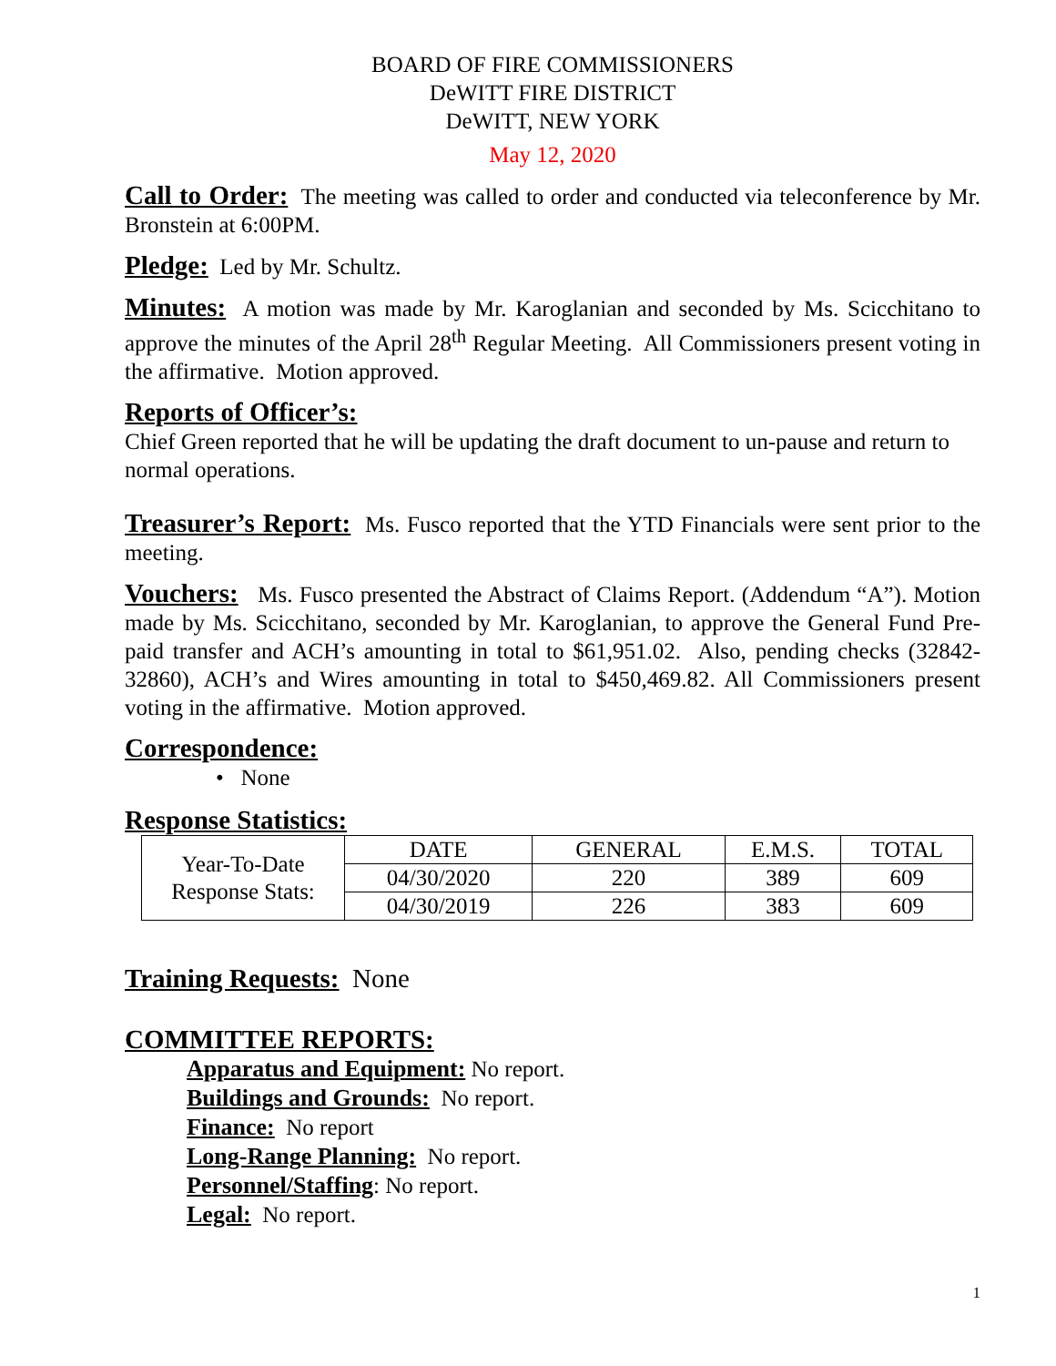BOARD OF FIRE COMMISSIONERS
DeWITT FIRE DISTRICT
DeWITT, NEW YORK
May 12, 2020
Call to Order: The meeting was called to order and conducted via teleconference by Mr. Bronstein at 6:00PM.
Pledge: Led by Mr. Schultz.
Minutes: A motion was made by Mr. Karoglanian and seconded by Ms. Scicchitano to approve the minutes of the April 28<sup>th</sup> Regular Meeting. All Commissioners present voting in the affirmative. Motion approved.
Reports of Officer’s:
Chief Green reported that he will be updating the draft document to un-pause and return to normal operations.
Treasurer’s Report: Ms. Fusco reported that the YTD Financials were sent prior to the meeting.
Vouchers: Ms. Fusco presented the Abstract of Claims Report. (Addendum “A”). Motion made by Ms. Scicchitano, seconded by Mr. Karoglanian, to approve the General Fund Pre-paid transfer and ACH’s amounting in total to $61,951.02. Also, pending checks (32842-32860), ACH’s and Wires amounting in total to $450,469.82. All Commissioners present voting in the affirmative. Motion approved.
Correspondence:
• None
Response Statistics:
| Year-To-Date Response Stats: | DATE | GENERAL | E.M.S. | TOTAL |
| | 04/30/2020 | 220 | 389 | 609 |
| | 04/30/2019 | 226 | 383 | 609 |
Training Requests: None
COMMITTEE REPORTS:
Apparatus and Equipment: No report.
Buildings and Grounds: No report.
Finance: No report
Long-Range Planning: No report.
Personnel/Staffing: No report.
Legal: No report.
1